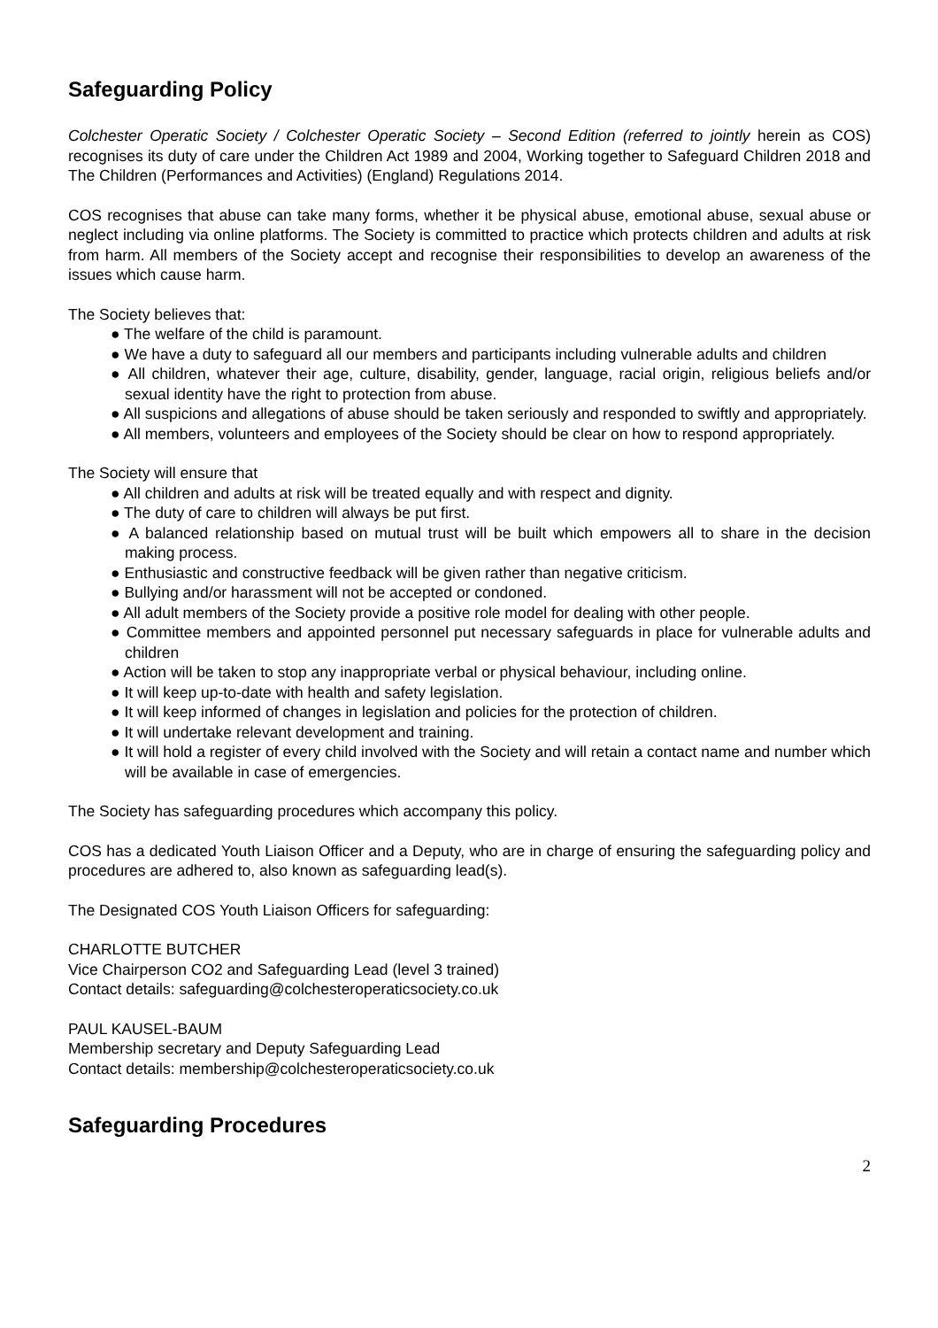Safeguarding Policy
Colchester Operatic Society / Colchester Operatic Society – Second Edition (referred to jointly herein as COS) recognises its duty of care under the Children Act 1989 and 2004, Working together to Safeguard Children 2018 and The Children (Performances and Activities) (England) Regulations 2014.
COS recognises that abuse can take many forms, whether it be physical abuse, emotional abuse, sexual abuse or neglect including via online platforms. The Society is committed to practice which protects children and adults at risk from harm. All members of the Society accept and recognise their responsibilities to develop an awareness of the issues which cause harm.
The Society believes that:
● The welfare of the child is paramount.
● We have a duty to safeguard all our members and participants including vulnerable adults and children
● All children, whatever their age, culture, disability, gender, language, racial origin, religious beliefs and/or sexual identity have the right to protection from abuse.
● All suspicions and allegations of abuse should be taken seriously and responded to swiftly and appropriately.
● All members, volunteers and employees of the Society should be clear on how to respond appropriately.
The Society will ensure that
● All children and adults at risk will be treated equally and with respect and dignity.
● The duty of care to children will always be put first.
● A balanced relationship based on mutual trust will be built which empowers all to share in the decision making process.
● Enthusiastic and constructive feedback will be given rather than negative criticism.
● Bullying and/or harassment will not be accepted or condoned.
● All adult members of the Society provide a positive role model for dealing with other people.
● Committee members and appointed personnel put necessary safeguards in place for vulnerable adults and children
● Action will be taken to stop any inappropriate verbal or physical behaviour, including online.
● It will keep up-to-date with health and safety legislation.
● It will keep informed of changes in legislation and policies for the protection of children.
● It will undertake relevant development and training.
● It will hold a register of every child involved with the Society and will retain a contact name and number which will be available in case of emergencies.
The Society has safeguarding procedures which accompany this policy.
COS has a dedicated Youth Liaison Officer and a Deputy, who are in charge of ensuring the safeguarding policy and procedures are adhered to, also known as safeguarding lead(s).
The Designated COS Youth Liaison Officers for safeguarding:
CHARLOTTE BUTCHER
Vice Chairperson CO2 and Safeguarding Lead (level 3 trained)
Contact details: safeguarding@colchesteroperaticsociety.co.uk
PAUL KAUSEL-BAUM
Membership secretary and Deputy Safeguarding Lead
Contact details: membership@colchesteroperaticsociety.co.uk
Safeguarding Procedures
2